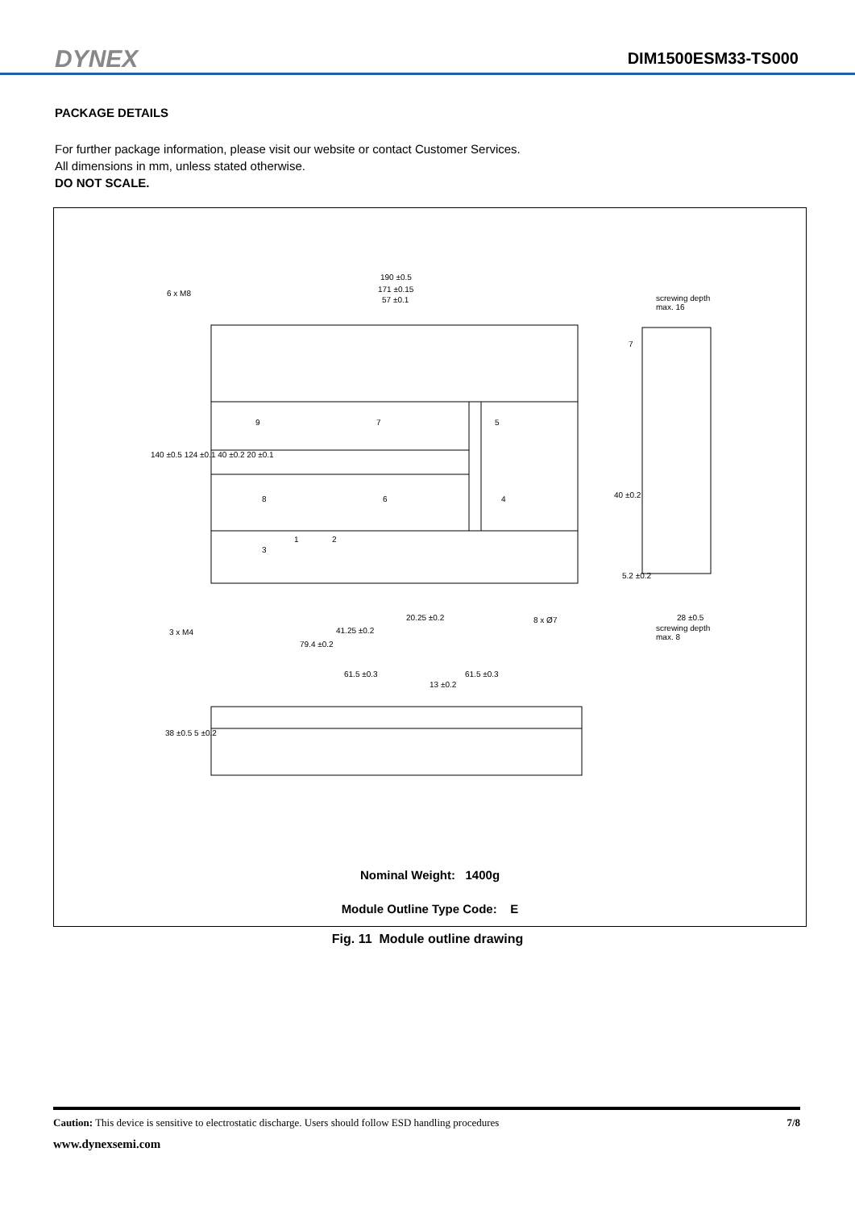DYNEX DIM1500ESM33-TS000
PACKAGE DETAILS
For further package information, please visit our website or contact Customer Services.
All dimensions in mm, unless stated otherwise.
DO NOT SCALE.
190 ±0.5
171 ±0.15
57 ±0.1
6 x M8
screwing depth
max. 16
7
140 ±0.5 124 ±0.1 40 ±0.2 20 ±0.1
9 7 5
8 6 4
1 2
3
40 ±0.2
5.2 ±0.2
20.25 ±0.2 8 x Ø7 28 ±0.5
41.25 ±0.2
3 x M4
screwing depth
max. 8
79.4 ±0.2
61.5 ±0.3 61.5 ±0.3
13 ±0.2
38 ±0.5 5 ±0.2
Nominal Weight: 1400g
Module Outline Type Code: E
Fig. 11 Module outline drawing
Caution: This device is sensitive to electrostatic discharge. Users should follow ESD handling procedures 7/8
www.dynexsemi.com